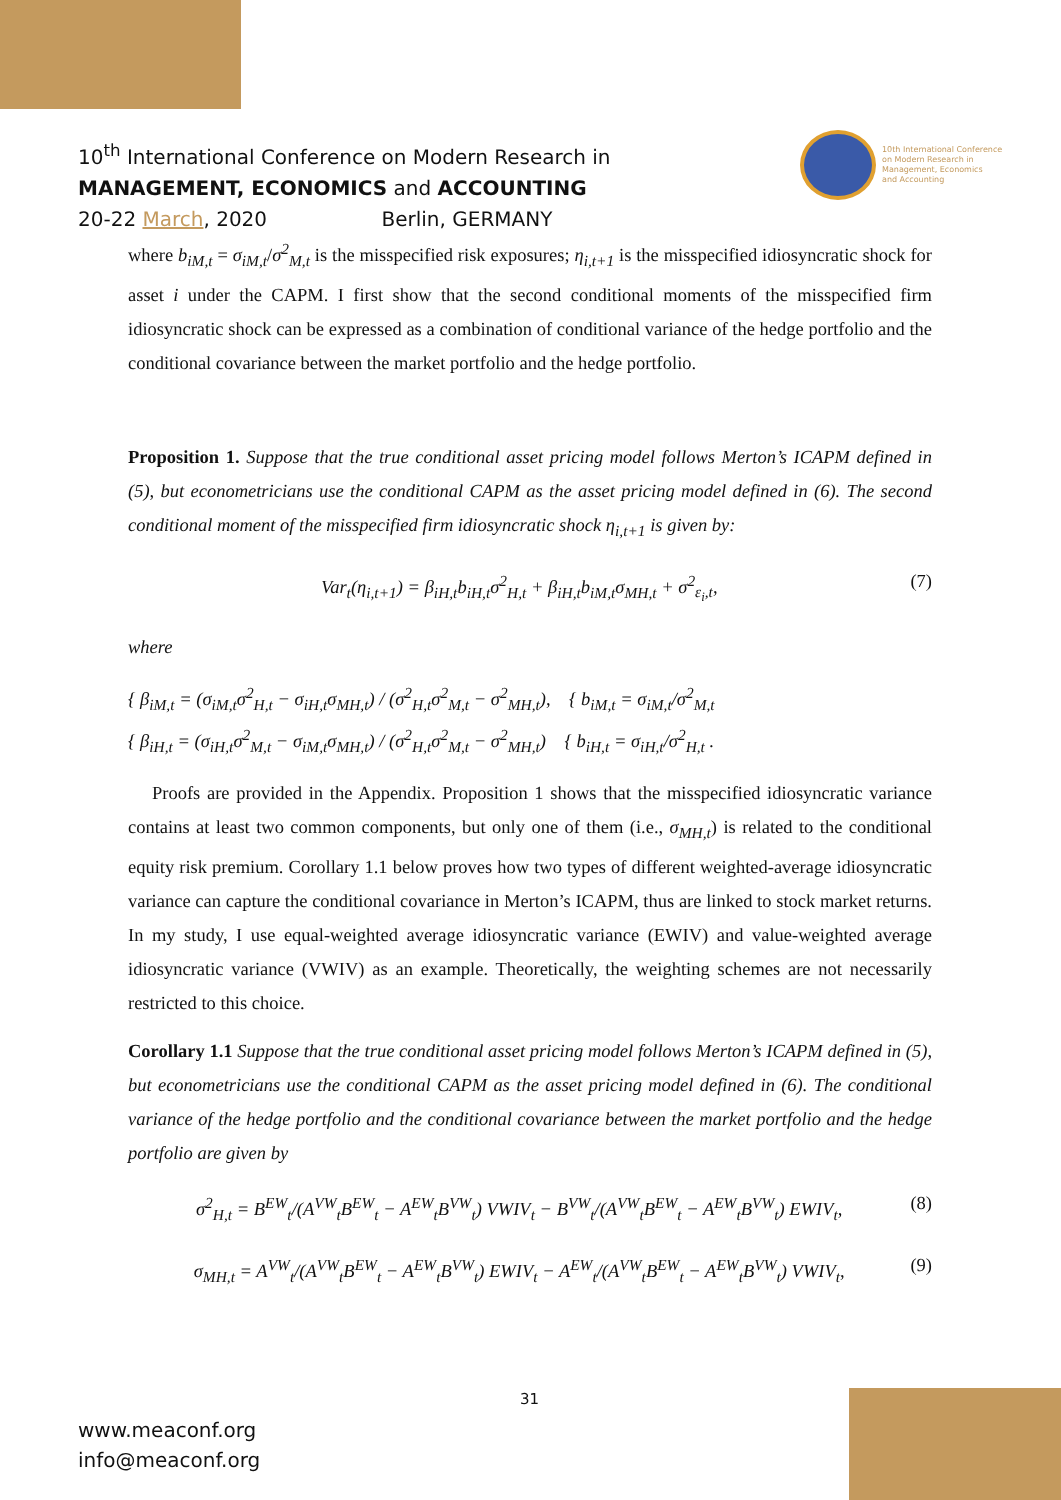10<sup>th</sup> International Conference on Modern Research in
MANAGEMENT, ECONOMICS and ACCOUNTING
20-22 March, 2020 Berlin, GERMANY
10th International Conference
on Modern Research in
Management, Economics
and Accounting
where b<sub>iM,t</sub> = σ<sub>iM,t</sub>/σ<sup>2</sup><sub>M,t</sub> is the misspecified risk exposures; η<sub>i,t+1</sub> is the misspecified idiosyncratic shock for asset i under the CAPM. I first show that the second conditional moments of the misspecified firm idiosyncratic shock can be expressed as a combination of conditional variance of the hedge portfolio and the conditional covariance between the market portfolio and the hedge portfolio.
Proposition 1. Suppose that the true conditional asset pricing model follows Merton’s ICAPM defined in (5), but econometricians use the conditional CAPM as the asset pricing model defined in (6). The second conditional moment of the misspecified firm idiosyncratic shock η<sub>i,t+1</sub> is given by:
Var<sub>t</sub>(η<sub>i,t+1</sub>) = β<sub>iH,t</sub>b<sub>iH,t</sub>σ<sup>2</sup><sub>H,t</sub> + β<sub>iH,t</sub>b<sub>iM,t</sub>σ<sub>MH,t</sub> + σ<sup>2</sup><sub>ε<sub>i</sub>,t</sub>, (7)
where
{ β<sub>iM,t</sub> = (σ<sub>iM,t</sub>σ<sup>2</sup><sub>H,t</sub> − σ<sub>iH,t</sub>σ<sub>MH,t</sub>) / (σ<sup>2</sup><sub>H,t</sub>σ<sup>2</sup><sub>M,t</sub> − σ<sup>2</sup><sub>MH,t</sub>), { b<sub>iM,t</sub> = σ<sub>iM,t</sub>/σ<sup>2</sup><sub>M,t</sub>
{ β<sub>iH,t</sub> = (σ<sub>iH,t</sub>σ<sup>2</sup><sub>M,t</sub> − σ<sub>iM,t</sub>σ<sub>MH,t</sub>) / (σ<sup>2</sup><sub>H,t</sub>σ<sup>2</sup><sub>M,t</sub> − σ<sup>2</sup><sub>MH,t</sub>) { b<sub>iH,t</sub> = σ<sub>iH,t</sub>/σ<sup>2</sup><sub>H,t</sub> .
Proofs are provided in the Appendix. Proposition 1 shows that the misspecified idiosyncratic variance contains at least two common components, but only one of them (i.e., σ<sub>MH,t</sub>) is related to the conditional equity risk premium. Corollary 1.1 below proves how two types of different weighted-average idiosyncratic variance can capture the conditional covariance in Merton’s ICAPM, thus are linked to stock market returns. In my study, I use equal-weighted average idiosyncratic variance (EWIV) and value-weighted average idiosyncratic variance (VWIV) as an example. Theoretically, the weighting schemes are not necessarily restricted to this choice.
Corollary 1.1 Suppose that the true conditional asset pricing model follows Merton’s ICAPM defined in (5), but econometricians use the conditional CAPM as the asset pricing model defined in (6). The conditional variance of the hedge portfolio and the conditional covariance between the market portfolio and the hedge portfolio are given by
σ<sup>2</sup><sub>H,t</sub> = B<sup>EW</sup><sub>t</sub>/(A<sup>VW</sup><sub>t</sub>B<sup>EW</sup><sub>t</sub> − A<sup>EW</sup><sub>t</sub>B<sup>VW</sup><sub>t</sub>) VWIV<sub>t</sub> − B<sup>VW</sup><sub>t</sub>/(A<sup>VW</sup><sub>t</sub>B<sup>EW</sup><sub>t</sub> − A<sup>EW</sup><sub>t</sub>B<sup>VW</sup><sub>t</sub>) EWIV<sub>t</sub>, (8)
σ<sub>MH,t</sub> = A<sup>VW</sup><sub>t</sub>/(A<sup>VW</sup><sub>t</sub>B<sup>EW</sup><sub>t</sub> − A<sup>EW</sup><sub>t</sub>B<sup>VW</sup><sub>t</sub>) EWIV<sub>t</sub> − A<sup>EW</sup><sub>t</sub>/(A<sup>VW</sup><sub>t</sub>B<sup>EW</sup><sub>t</sub> − A<sup>EW</sup><sub>t</sub>B<sup>VW</sup><sub>t</sub>) VWIV<sub>t</sub>, (9)
31
www.meaconf.org
info@meaconf.org